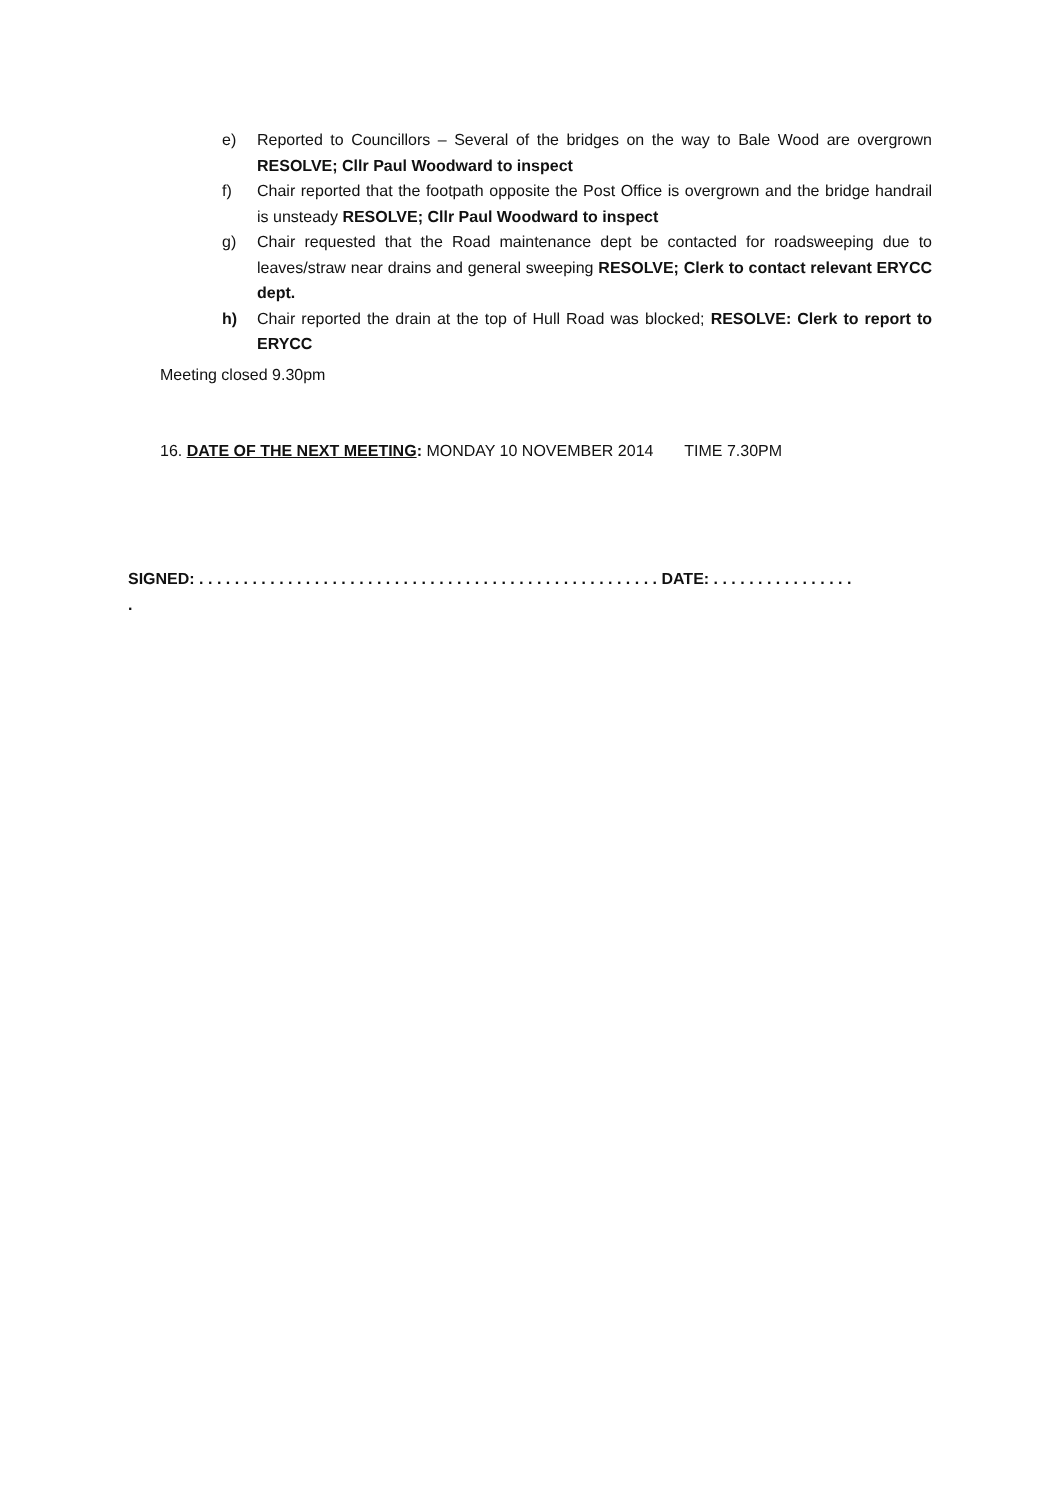e) Reported to Councillors – Several of the bridges on the way to Bale Wood are overgrown RESOLVE; Cllr Paul Woodward to inspect
f) Chair reported that the footpath opposite the Post Office is overgrown and the bridge handrail is unsteady RESOLVE; Cllr Paul Woodward to inspect
g) Chair requested that the Road maintenance dept be contacted for roadsweeping due to leaves/straw near drains and general sweeping RESOLVE; Clerk to contact relevant ERYCC dept.
h) Chair reported the drain at the top of Hull Road was blocked; RESOLVE: Clerk to report to ERYCC
Meeting closed 9.30pm
16. DATE OF THE NEXT MEETING: MONDAY 10 NOVEMBER 2014 TIME 7.30PM
SIGNED: . . . . . . . . . . . . . . . . . . . . . . . . . . . . . . . . . . . . . . . . . . . . . . . . . . . . DATE: . . . . . . . . . . . . . . . .
.